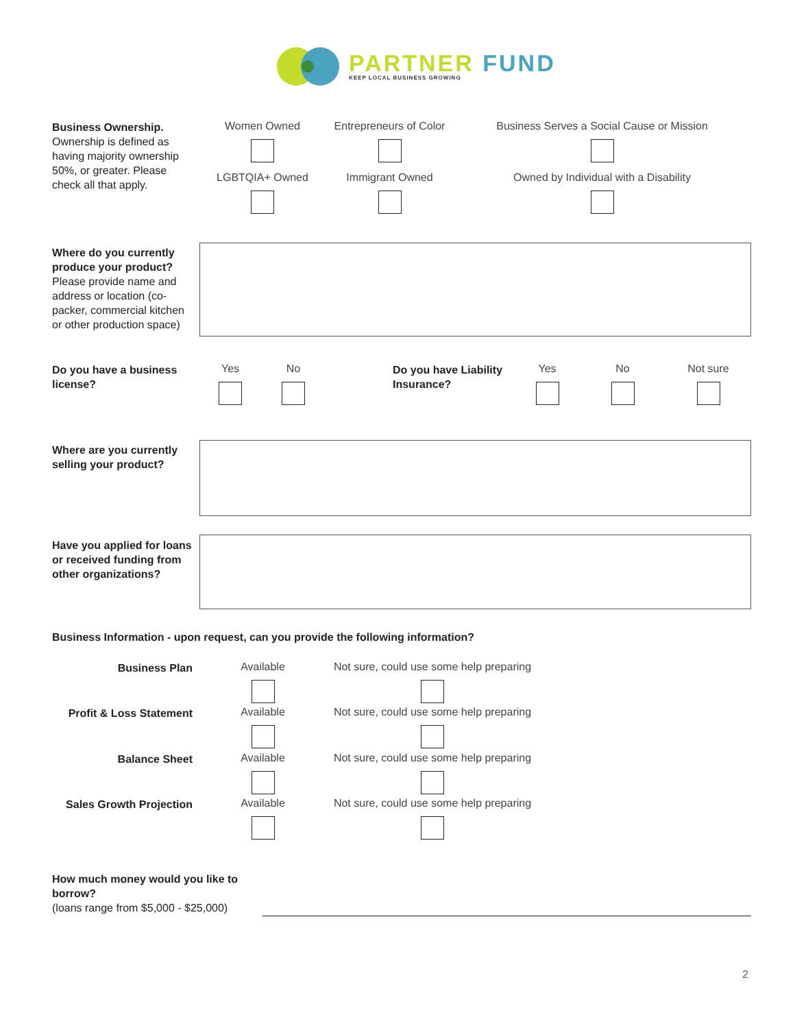PARTNER FUND
KEEP LOCAL BUSINESS GROWING
Business Ownership.
Ownership is defined as having majority ownership 50%, or greater. Please check all that apply.
Women Owned
Entrepreneurs of Color
Business Serves a Social Cause or Mission
LGBTQIA+ Owned Immigrant Owned
Owned by Individual with a Disability
Where do you currently produce your product?
Please provide name and address or location (co-packer, commercial kitchen or other production space)
Do you have a business license?
Yes No
Do you have Liability Insurance?
Yes No
Not sure
Where are you currently selling your product?
Have you applied for loans or received funding from other organizations?
Business Information - upon request, can you provide the following information?
Business Plan
Available
Not sure, could use some help preparing
Profit & Loss Statement
Available
Not sure, could use some help preparing
Balance Sheet
Available
Not sure, could use some help preparing
Sales Growth Projection
Available
Not sure, could use some help preparing
How much money would you like to borrow?
(loans range from $5,000 - $25,000)
2